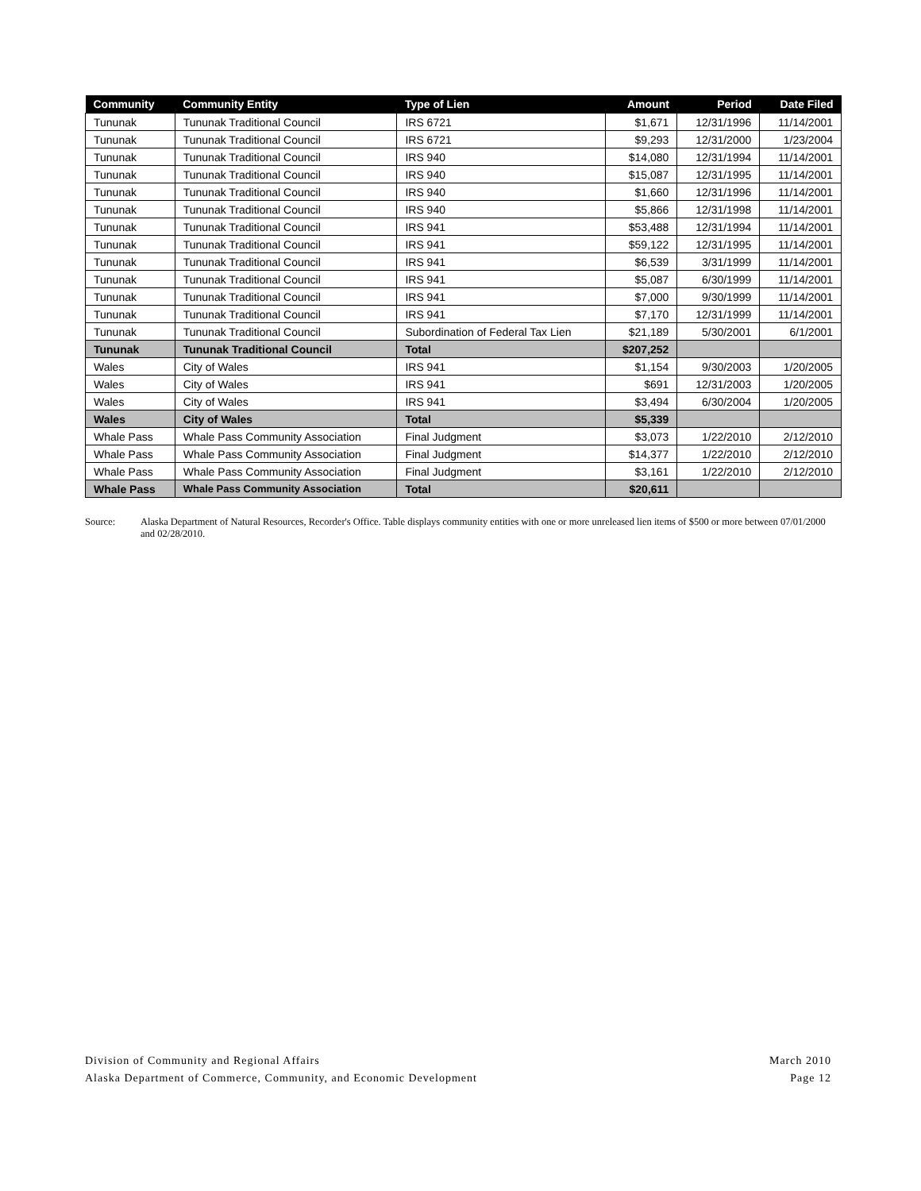| Community | Community Entity | Type of Lien | Amount | Period | Date Filed |
| --- | --- | --- | --- | --- | --- |
| Tununak | Tununak Traditional Council | IRS 6721 | $1,671 | 12/31/1996 | 11/14/2001 |
| Tununak | Tununak Traditional Council | IRS 6721 | $9,293 | 12/31/2000 | 1/23/2004 |
| Tununak | Tununak Traditional Council | IRS 940 | $14,080 | 12/31/1994 | 11/14/2001 |
| Tununak | Tununak Traditional Council | IRS 940 | $15,087 | 12/31/1995 | 11/14/2001 |
| Tununak | Tununak Traditional Council | IRS 940 | $1,660 | 12/31/1996 | 11/14/2001 |
| Tununak | Tununak Traditional Council | IRS 940 | $5,866 | 12/31/1998 | 11/14/2001 |
| Tununak | Tununak Traditional Council | IRS 941 | $53,488 | 12/31/1994 | 11/14/2001 |
| Tununak | Tununak Traditional Council | IRS 941 | $59,122 | 12/31/1995 | 11/14/2001 |
| Tununak | Tununak Traditional Council | IRS 941 | $6,539 | 3/31/1999 | 11/14/2001 |
| Tununak | Tununak Traditional Council | IRS 941 | $5,087 | 6/30/1999 | 11/14/2001 |
| Tununak | Tununak Traditional Council | IRS 941 | $7,000 | 9/30/1999 | 11/14/2001 |
| Tununak | Tununak Traditional Council | IRS 941 | $7,170 | 12/31/1999 | 11/14/2001 |
| Tununak | Tununak Traditional Council | Subordination of Federal Tax Lien | $21,189 | 5/30/2001 | 6/1/2001 |
| Tununak | Tununak Traditional Council | Total | $207,252 | | |
| Wales | City of Wales | IRS 941 | $1,154 | 9/30/2003 | 1/20/2005 |
| Wales | City of Wales | IRS 941 | $691 | 12/31/2003 | 1/20/2005 |
| Wales | City of Wales | IRS 941 | $3,494 | 6/30/2004 | 1/20/2005 |
| Wales | City of Wales | Total | $5,339 | | |
| Whale Pass | Whale Pass Community Association | Final Judgment | $3,073 | 1/22/2010 | 2/12/2010 |
| Whale Pass | Whale Pass Community Association | Final Judgment | $14,377 | 1/22/2010 | 2/12/2010 |
| Whale Pass | Whale Pass Community Association | Final Judgment | $3,161 | 1/22/2010 | 2/12/2010 |
| Whale Pass | Whale Pass Community Association | Total | $20,611 | | |
Source: Alaska Department of Natural Resources, Recorder's Office. Table displays community entities with one or more unreleased lien items of $500 or more between 07/01/2000 and 02/28/2010.
Division of Community and Regional Affairs
Alaska Department of Commerce, Community, and Economic Development
March 2010
Page 12